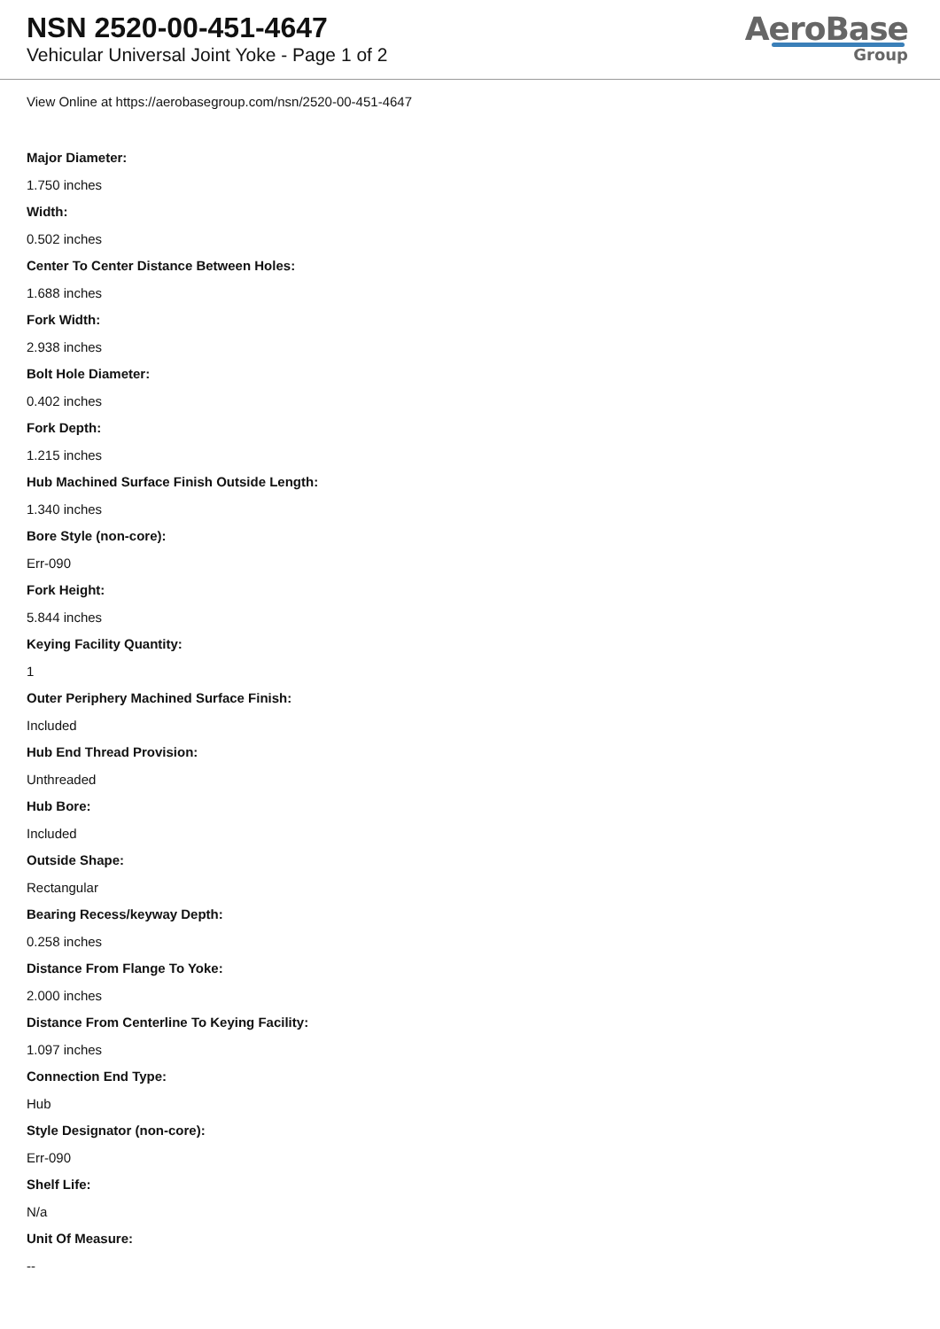NSN 2520-00-451-4647
Vehicular Universal Joint Yoke - Page 1 of 2
AeroBase
Group
View Online at https://aerobasegroup.com/nsn/2520-00-451-4647
Major Diameter:
1.750 inches
Width:
0.502 inches
Center To Center Distance Between Holes:
1.688 inches
Fork Width:
2.938 inches
Bolt Hole Diameter:
0.402 inches
Fork Depth:
1.215 inches
Hub Machined Surface Finish Outside Length:
1.340 inches
Bore Style (non-core):
Err-090
Fork Height:
5.844 inches
Keying Facility Quantity:
1
Outer Periphery Machined Surface Finish:
Included
Hub End Thread Provision:
Unthreaded
Hub Bore:
Included
Outside Shape:
Rectangular
Bearing Recess/keyway Depth:
0.258 inches
Distance From Flange To Yoke:
2.000 inches
Distance From Centerline To Keying Facility:
1.097 inches
Connection End Type:
Hub
Style Designator (non-core):
Err-090
Shelf Life:
N/a
Unit Of Measure:
--